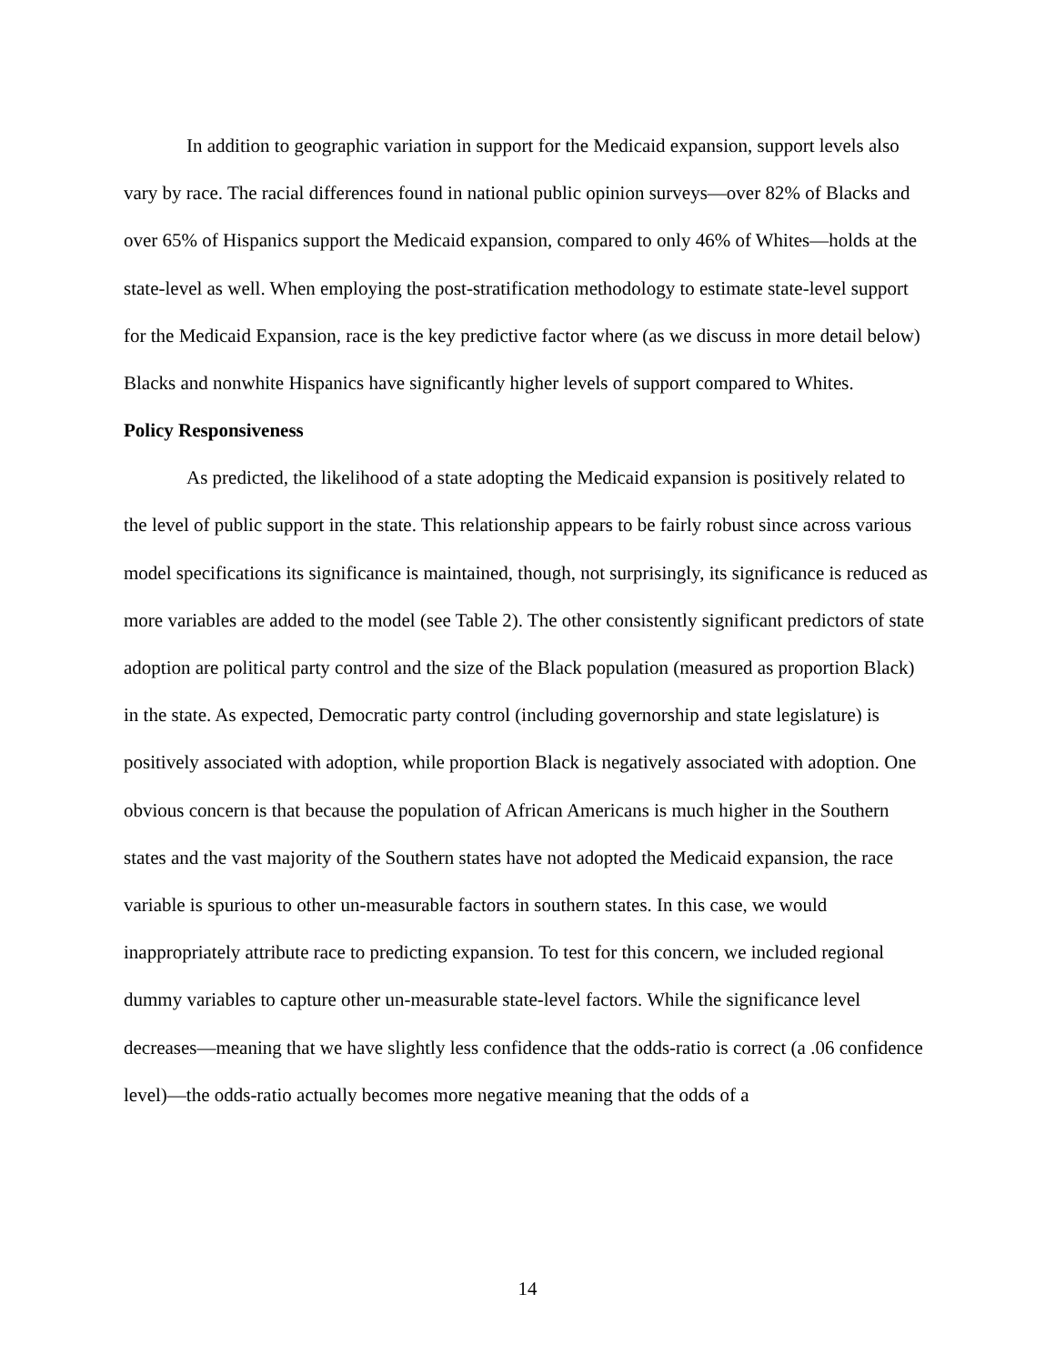In addition to geographic variation in support for the Medicaid expansion, support levels also vary by race. The racial differences found in national public opinion surveys—over 82% of Blacks and over 65% of Hispanics support the Medicaid expansion, compared to only 46% of Whites—holds at the state-level as well. When employing the post-stratification methodology to estimate state-level support for the Medicaid Expansion, race is the key predictive factor where (as we discuss in more detail below) Blacks and nonwhite Hispanics have significantly higher levels of support compared to Whites.
Policy Responsiveness
As predicted, the likelihood of a state adopting the Medicaid expansion is positively related to the level of public support in the state. This relationship appears to be fairly robust since across various model specifications its significance is maintained, though, not surprisingly, its significance is reduced as more variables are added to the model (see Table 2). The other consistently significant predictors of state adoption are political party control and the size of the Black population (measured as proportion Black) in the state. As expected, Democratic party control (including governorship and state legislature) is positively associated with adoption, while proportion Black is negatively associated with adoption. One obvious concern is that because the population of African Americans is much higher in the Southern states and the vast majority of the Southern states have not adopted the Medicaid expansion, the race variable is spurious to other un-measurable factors in southern states. In this case, we would inappropriately attribute race to predicting expansion. To test for this concern, we included regional dummy variables to capture other un-measurable state-level factors. While the significance level decreases—meaning that we have slightly less confidence that the odds-ratio is correct (a .06 confidence level)—the odds-ratio actually becomes more negative meaning that the odds of a
14